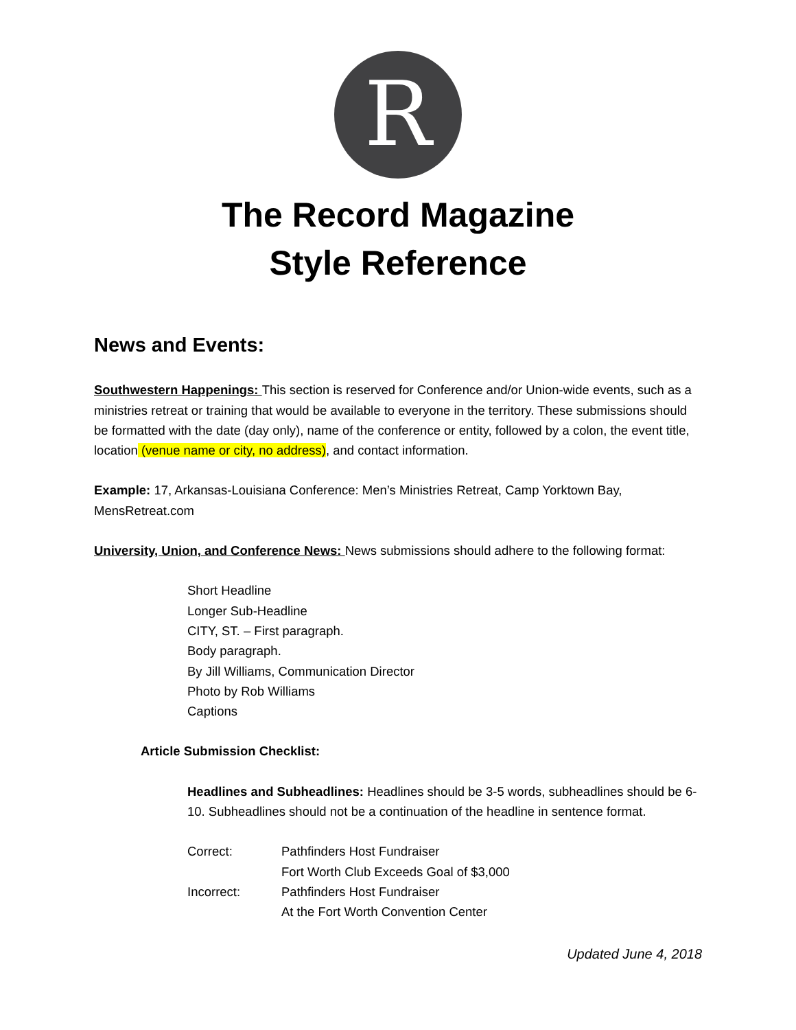R
The Record Magazine
Style Reference
News and Events:
Southwestern Happenings: This section is reserved for Conference and/or Union-wide events, such as a ministries retreat or training that would be available to everyone in the territory. These submissions should be formatted with the date (day only), name of the conference or entity, followed by a colon, the event title, location (venue name or city, no address), and contact information.
Example: 17, Arkansas-Louisiana Conference: Men’s Ministries Retreat, Camp Yorktown Bay, MensRetreat.com
University, Union, and Conference News: News submissions should adhere to the following format:
Short Headline
Longer Sub-Headline
CITY, ST. – First paragraph.
Body paragraph.
By Jill Williams, Communication Director
Photo by Rob Williams
Captions
Article Submission Checklist:
Headlines and Subheadlines: Headlines should be 3-5 words, subheadlines should be 6-10. Subheadlines should not be a continuation of the headline in sentence format.
| Correct: | Pathfinders Host Fundraiser |
| | Fort Worth Club Exceeds Goal of $3,000 |
| Incorrect: | Pathfinders Host Fundraiser |
| | At the Fort Worth Convention Center |
Updated June 4, 2018